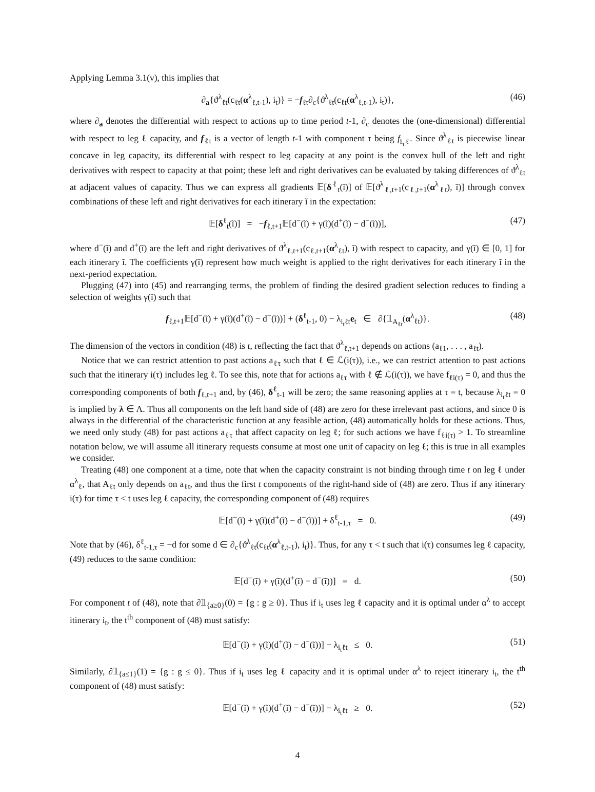Applying Lemma 3.1(v), this implies that
∂<sub>a</sub>{ϑ<sup>λ</sup><sub>ℓt</sub>(c<sub>ℓt</sub>(α<sup>λ</sup><sub>ℓ,t-1</sub>), i<sub>t</sub>)} = −f<sub>ℓt</sub>∂<sub>c</sub>{ϑ<sup>λ</sup><sub>ℓt</sub>(c<sub>ℓt</sub>(α<sup>λ</sup><sub>ℓ,t-1</sub>), i<sub>t</sub>)}, (46)
where ∂<sub>a</sub> denotes the differential with respect to actions up to time period t-1, ∂<sub>c</sub> denotes the (one-dimensional) differential with respect to leg ℓ capacity, and f<sub>ℓt</sub> is a vector of length t-1 with component τ being f<sub>i<sub>τ</sub>ℓ</sub>. Since ϑ<sup>λ</sup><sub>ℓt</sub> is piecewise linear concave in leg capacity, its differential with respect to leg capacity at any point is the convex hull of the left and right derivatives with respect to capacity at that point; these left and right derivatives can be evaluated by taking differences of ϑ<sup>λ</sup><sub>ℓt</sub> at adjacent values of capacity. Thus we can express all gradients 𝔼[δ<sup>ℓ</sup><sub>t</sub>(ĩ)] of 𝔼[ϑ<sup>λ</sup><sub>ℓ,t+1</sub>(c<sub>ℓ,t+1</sub>(α<sup>λ</sup><sub>ℓt</sub>), ĩ)] through convex combinations of these left and right derivatives for each itinerary ĩ in the expectation:
𝔼[δ<sup>ℓ</sup><sub>t</sub>(ĩ)] = −f<sub>ℓ,t+1</sub>𝔼[d<sup>−</sup>(ĩ) + γ(ĩ)(d<sup>+</sup>(ĩ) − d<sup>−</sup>(ĩ))], (47)
where d<sup>−</sup>(ĩ) and d<sup>+</sup>(ĩ) are the left and right derivatives of ϑ<sup>λ</sup><sub>ℓ,t+1</sub>(c<sub>ℓ,t+1</sub>(α<sup>λ</sup><sub>ℓt</sub>), ĩ) with respect to capacity, and γ(ĩ) ∈ [0, 1] for each itinerary ĩ. The coefficients γ(ĩ) represent how much weight is applied to the right derivatives for each itinerary ĩ in the next-period expectation.
Plugging (47) into (45) and rearranging terms, the problem of finding the desired gradient selection reduces to finding a selection of weights γ(ĩ) such that
f<sub>ℓ,t+1</sub>𝔼[d<sup>−</sup>(ĩ) + γ(ĩ)(d<sup>+</sup>(ĩ) − d<sup>−</sup>(ĩ))] + (δ<sup>ℓ</sup><sub>t-1</sub>, 0) − λ<sub>i<sub>t</sub>ℓt</sub>e<sub>t</sub> ∈ ∂{𝟙<sub>A<sub>ℓt</sub></sub>(α<sup>λ</sup><sub>ℓt</sub>)}. (48)
The dimension of the vectors in condition (48) is t, reflecting the fact that ϑ<sup>λ</sup><sub>ℓ,t+1</sub> depends on actions (a<sub>ℓ1</sub>, . . . , a<sub>ℓt</sub>).
Notice that we can restrict attention to past actions a<sub>ℓτ</sub> such that ℓ ∈ ℒ(i(τ)), i.e., we can restrict attention to past actions such that the itinerary i(τ) includes leg ℓ. To see this, note that for actions a<sub>ℓτ</sub> with ℓ ∉ ℒ(i(τ)), we have f<sub>ℓi(τ)</sub> = 0, and thus the corresponding components of both f<sub>ℓ,t+1</sub> and, by (46), δ<sup>ℓ</sup><sub>t-1</sub> will be zero; the same reasoning applies at τ = t, because λ<sub>i<sub>t</sub>ℓt</sub> = 0 is implied by λ ∈ Λ. Thus all components on the left hand side of (48) are zero for these irrelevant past actions, and since 0 is always in the differential of the characteristic function at any feasible action, (48) automatically holds for these actions. Thus, we need only study (48) for past actions a<sub>ℓτ</sub> that affect capacity on leg ℓ; for such actions we have f<sub>ℓi(τ)</sub> > 1. To streamline notation below, we will assume all itinerary requests consume at most one unit of capacity on leg ℓ; this is true in all examples we consider.
Treating (48) one component at a time, note that when the capacity constraint is not binding through time t on leg ℓ under α<sup>λ</sup><sub>ℓ</sub>, that A<sub>ℓt</sub> only depends on a<sub>ℓt</sub>, and thus the first t components of the right-hand side of (48) are zero. Thus if any itinerary i(τ) for time τ < t uses leg ℓ capacity, the corresponding component of (48) requires
𝔼[d<sup>−</sup>(ĩ) + γ(ĩ)(d<sup>+</sup>(ĩ) − d<sup>−</sup>(ĩ))] + δ<sup>ℓ</sup><sub>t-1,τ</sub> = 0. (49)
Note that by (46), δ<sup>ℓ</sup><sub>t-1,τ</sub> = −d for some d ∈ ∂<sub>c</sub>{ϑ<sup>λ</sup><sub>ℓt</sub>(c<sub>ℓt</sub>(α<sup>λ</sup><sub>ℓ,t-1</sub>), i<sub>t</sub>)}. Thus, for any τ < t such that i(τ) consumes leg ℓ capacity, (49) reduces to the same condition:
𝔼[d<sup>−</sup>(ĩ) + γ(ĩ)(d<sup>+</sup>(ĩ) − d<sup>−</sup>(ĩ))] = d. (50)
For component t of (48), note that ∂𝟙<sub>{a≥0}</sub>(0) = {g : g ≥ 0}. Thus if i<sub>t</sub> uses leg ℓ capacity and it is optimal under α<sup>λ</sup> to accept itinerary i<sub>t</sub>, the t<sup>th</sup> component of (48) must satisfy:
𝔼[d<sup>−</sup>(ĩ) + γ(ĩ)(d<sup>+</sup>(ĩ) − d<sup>−</sup>(ĩ))] − λ<sub>i<sub>t</sub>ℓt</sub> ≤ 0. (51)
Similarly, ∂𝟙<sub>{a≤1}</sub>(1) = {g : g ≤ 0}. Thus if i<sub>t</sub> uses leg ℓ capacity and it is optimal under α<sup>λ</sup> to reject itinerary i<sub>t</sub>, the t<sup>th</sup> component of (48) must satisfy:
𝔼[d<sup>−</sup>(ĩ) + γ(ĩ)(d<sup>+</sup>(ĩ) − d<sup>−</sup>(ĩ))] − λ<sub>i<sub>t</sub>ℓt</sub> ≥ 0. (52)
4